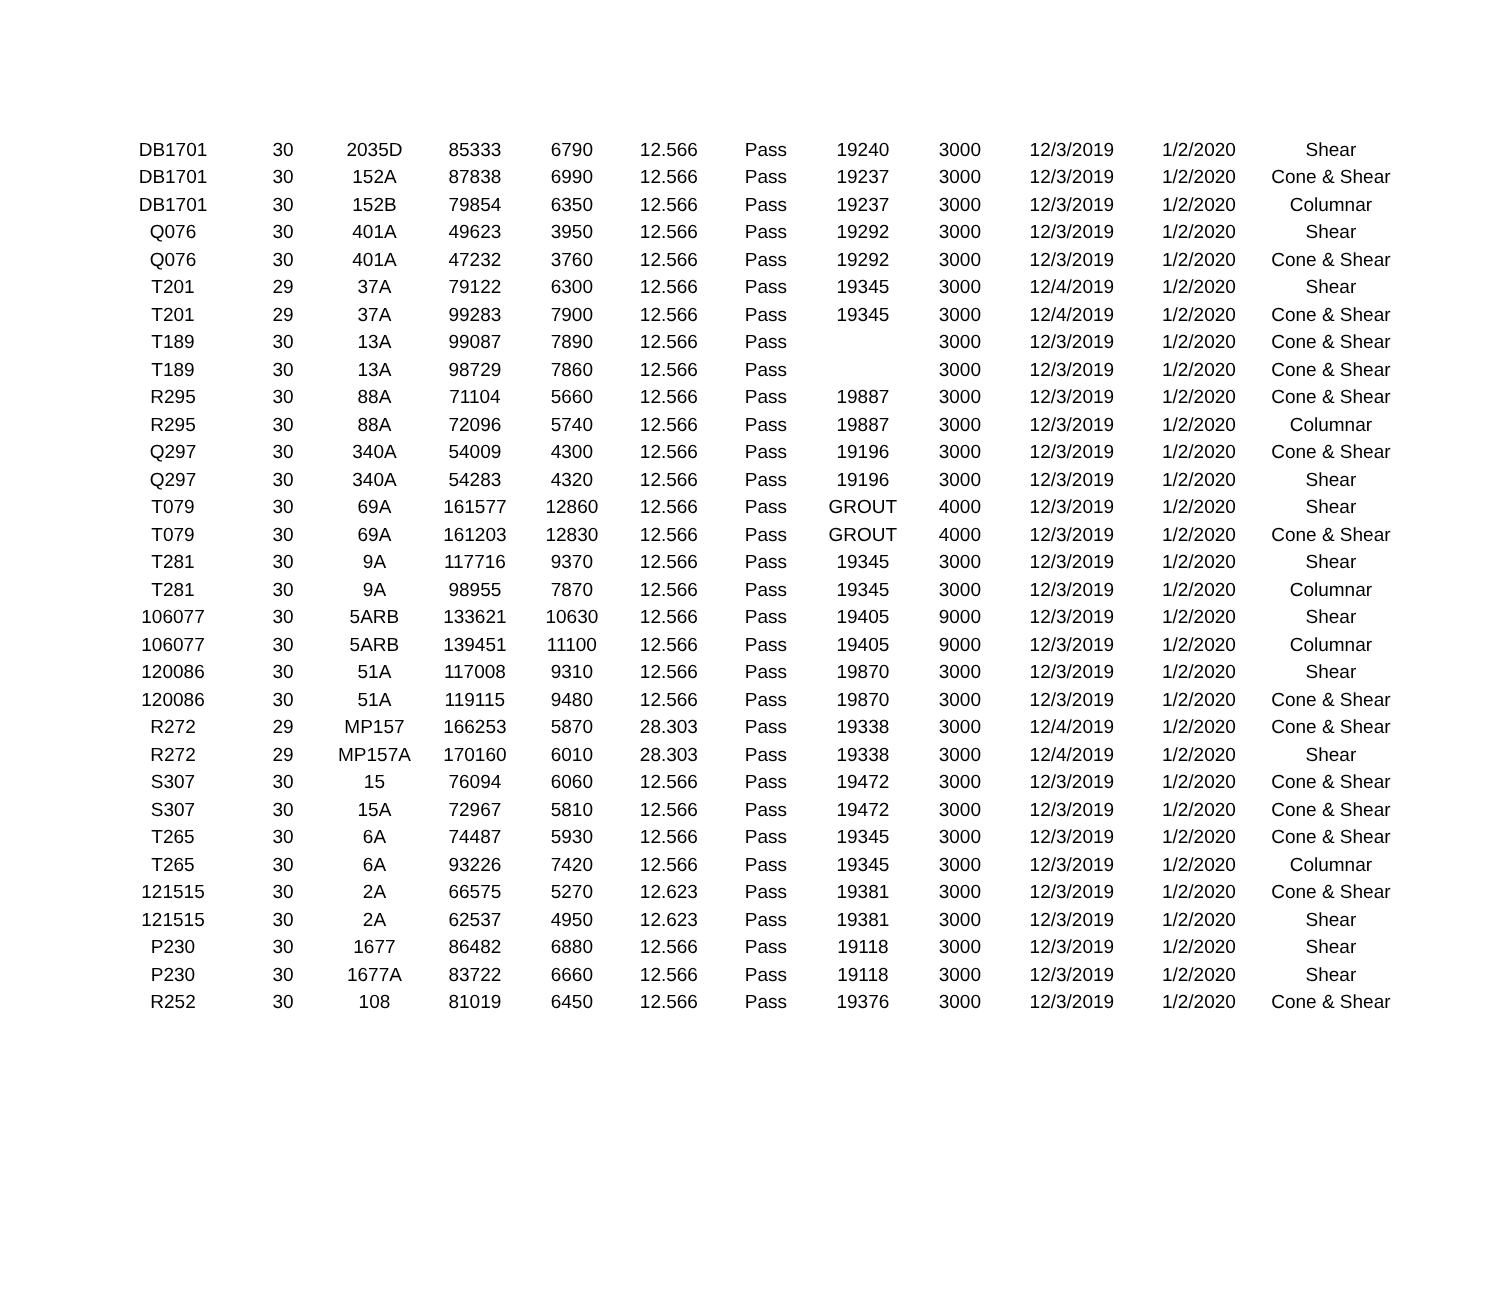| DB1701 | 30 | 2035D | 85333 | 6790 | 12.566 | Pass | 19240 | 3000 | 12/3/2019 | 1/2/2020 | Shear |
| DB1701 | 30 | 152A | 87838 | 6990 | 12.566 | Pass | 19237 | 3000 | 12/3/2019 | 1/2/2020 | Cone & Shear |
| DB1701 | 30 | 152B | 79854 | 6350 | 12.566 | Pass | 19237 | 3000 | 12/3/2019 | 1/2/2020 | Columnar |
| Q076 | 30 | 401A | 49623 | 3950 | 12.566 | Pass | 19292 | 3000 | 12/3/2019 | 1/2/2020 | Shear |
| Q076 | 30 | 401A | 47232 | 3760 | 12.566 | Pass | 19292 | 3000 | 12/3/2019 | 1/2/2020 | Cone & Shear |
| T201 | 29 | 37A | 79122 | 6300 | 12.566 | Pass | 19345 | 3000 | 12/4/2019 | 1/2/2020 | Shear |
| T201 | 29 | 37A | 99283 | 7900 | 12.566 | Pass | 19345 | 3000 | 12/4/2019 | 1/2/2020 | Cone & Shear |
| T189 | 30 | 13A | 99087 | 7890 | 12.566 | Pass | | 3000 | 12/3/2019 | 1/2/2020 | Cone & Shear |
| T189 | 30 | 13A | 98729 | 7860 | 12.566 | Pass | | 3000 | 12/3/2019 | 1/2/2020 | Cone & Shear |
| R295 | 30 | 88A | 71104 | 5660 | 12.566 | Pass | 19887 | 3000 | 12/3/2019 | 1/2/2020 | Cone & Shear |
| R295 | 30 | 88A | 72096 | 5740 | 12.566 | Pass | 19887 | 3000 | 12/3/2019 | 1/2/2020 | Columnar |
| Q297 | 30 | 340A | 54009 | 4300 | 12.566 | Pass | 19196 | 3000 | 12/3/2019 | 1/2/2020 | Cone & Shear |
| Q297 | 30 | 340A | 54283 | 4320 | 12.566 | Pass | 19196 | 3000 | 12/3/2019 | 1/2/2020 | Shear |
| T079 | 30 | 69A | 161577 | 12860 | 12.566 | Pass | GROUT | 4000 | 12/3/2019 | 1/2/2020 | Shear |
| T079 | 30 | 69A | 161203 | 12830 | 12.566 | Pass | GROUT | 4000 | 12/3/2019 | 1/2/2020 | Cone & Shear |
| T281 | 30 | 9A | 117716 | 9370 | 12.566 | Pass | 19345 | 3000 | 12/3/2019 | 1/2/2020 | Shear |
| T281 | 30 | 9A | 98955 | 7870 | 12.566 | Pass | 19345 | 3000 | 12/3/2019 | 1/2/2020 | Columnar |
| 106077 | 30 | 5ARB | 133621 | 10630 | 12.566 | Pass | 19405 | 9000 | 12/3/2019 | 1/2/2020 | Shear |
| 106077 | 30 | 5ARB | 139451 | 11100 | 12.566 | Pass | 19405 | 9000 | 12/3/2019 | 1/2/2020 | Columnar |
| 120086 | 30 | 51A | 117008 | 9310 | 12.566 | Pass | 19870 | 3000 | 12/3/2019 | 1/2/2020 | Shear |
| 120086 | 30 | 51A | 119115 | 9480 | 12.566 | Pass | 19870 | 3000 | 12/3/2019 | 1/2/2020 | Cone & Shear |
| R272 | 29 | MP157 | 166253 | 5870 | 28.303 | Pass | 19338 | 3000 | 12/4/2019 | 1/2/2020 | Cone & Shear |
| R272 | 29 | MP157A | 170160 | 6010 | 28.303 | Pass | 19338 | 3000 | 12/4/2019 | 1/2/2020 | Shear |
| S307 | 30 | 15 | 76094 | 6060 | 12.566 | Pass | 19472 | 3000 | 12/3/2019 | 1/2/2020 | Cone & Shear |
| S307 | 30 | 15A | 72967 | 5810 | 12.566 | Pass | 19472 | 3000 | 12/3/2019 | 1/2/2020 | Cone & Shear |
| T265 | 30 | 6A | 74487 | 5930 | 12.566 | Pass | 19345 | 3000 | 12/3/2019 | 1/2/2020 | Cone & Shear |
| T265 | 30 | 6A | 93226 | 7420 | 12.566 | Pass | 19345 | 3000 | 12/3/2019 | 1/2/2020 | Columnar |
| 121515 | 30 | 2A | 66575 | 5270 | 12.623 | Pass | 19381 | 3000 | 12/3/2019 | 1/2/2020 | Cone & Shear |
| 121515 | 30 | 2A | 62537 | 4950 | 12.623 | Pass | 19381 | 3000 | 12/3/2019 | 1/2/2020 | Shear |
| P230 | 30 | 1677 | 86482 | 6880 | 12.566 | Pass | 19118 | 3000 | 12/3/2019 | 1/2/2020 | Shear |
| P230 | 30 | 1677A | 83722 | 6660 | 12.566 | Pass | 19118 | 3000 | 12/3/2019 | 1/2/2020 | Shear |
| R252 | 30 | 108 | 81019 | 6450 | 12.566 | Pass | 19376 | 3000 | 12/3/2019 | 1/2/2020 | Cone & Shear |